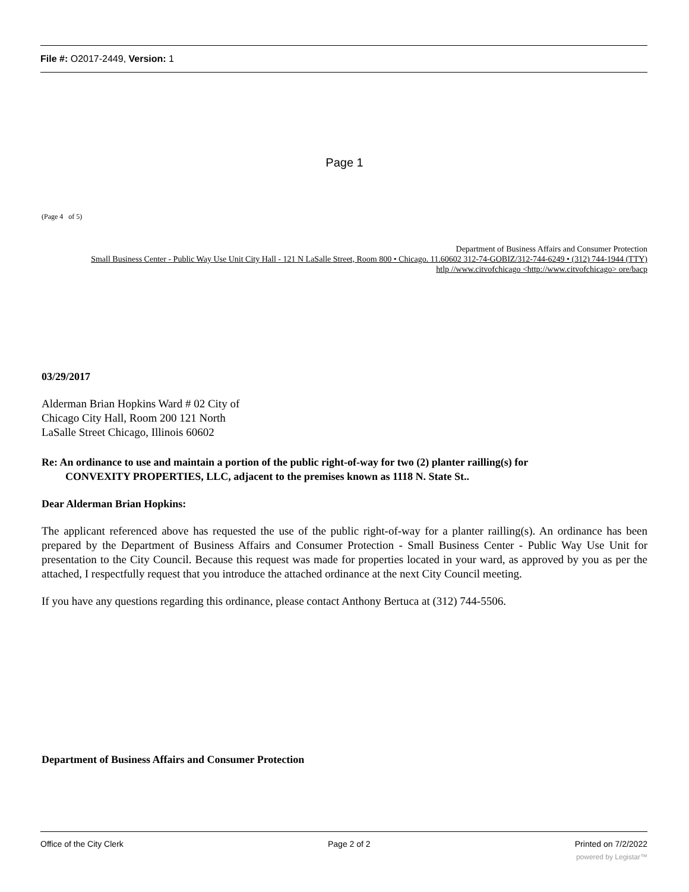File #: O2017-2449, Version: 1
Page 1
(Page 4 of 5)
Department of Business Affairs and Consumer Protection
Small Business Center - Public Way Use Unit City Hall - 121 N LaSalle Street, Room 800 • Chicago. 11.60602 312-74-GOBIZ/312-744-6249 • (312) 744-1944 (TTY)
htlp //www.citvofchicago <http://www.citvofchicago> ore/bacp
03/29/2017
Alderman Brian Hopkins Ward # 02 City of
Chicago City Hall, Room 200 121 North
LaSalle Street Chicago, Illinois 60602
Re: An ordinance to use and maintain a portion of the public right-of-way for two (2) planter railling(s) for
CONVEXITY PROPERTIES, LLC, adjacent to the premises known as 1118 N. State St..
Dear Alderman Brian Hopkins:
The applicant referenced above has requested the use of the public right-of-way for a planter railling(s). An ordinance has been prepared by the Department of Business Affairs and Consumer Protection - Small Business Center - Public Way Use Unit for presentation to the City Council. Because this request was made for properties located in your ward, as approved by you as per the attached, I respectfully request that you introduce the attached ordinance at the next City Council meeting.
If you have any questions regarding this ordinance, please contact Anthony Bertuca at (312) 744-5506.
Department of Business Affairs and Consumer Protection
Office of the City Clerk Page 2 of 2 Printed on 7/2/2022
powered by Legistar™